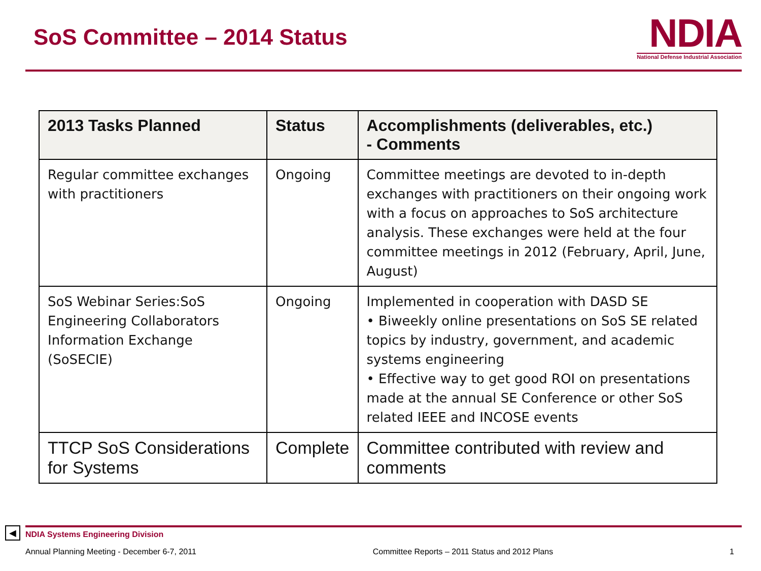SoS Committee – 2014 Status
NDIA
National Defense Industrial Association
| 2013 Tasks Planned | Status | Accomplishments (deliverables, etc.) - Comments |
| --- | --- | --- |
| Regular committee exchanges with practitioners | Ongoing | Committee meetings are devoted to in-depth exchanges with practitioners on their ongoing work with a focus on approaches to SoS architecture analysis. These exchanges were held at the four committee meetings in 2012 (February, April, June, August) |
| SoS Webinar Series:SoS Engineering Collaborators Information Exchange (SoSECIE) | Ongoing | Implemented in cooperation with DASD SE • Biweekly online presentations on SoS SE related topics by industry, government, and academic systems engineering • Effective way to get good ROI on presentations made at the annual SE Conference or other SoS related IEEE and INCOSE events |
| TTCP SoS Considerations for Systems | Complete | Committee contributed with review and comments |
◀
NDIA Systems Engineering Division
Annual Planning Meeting - December 6-7, 2011 Committee Reports – 2011 Status and 2012 Plans 1